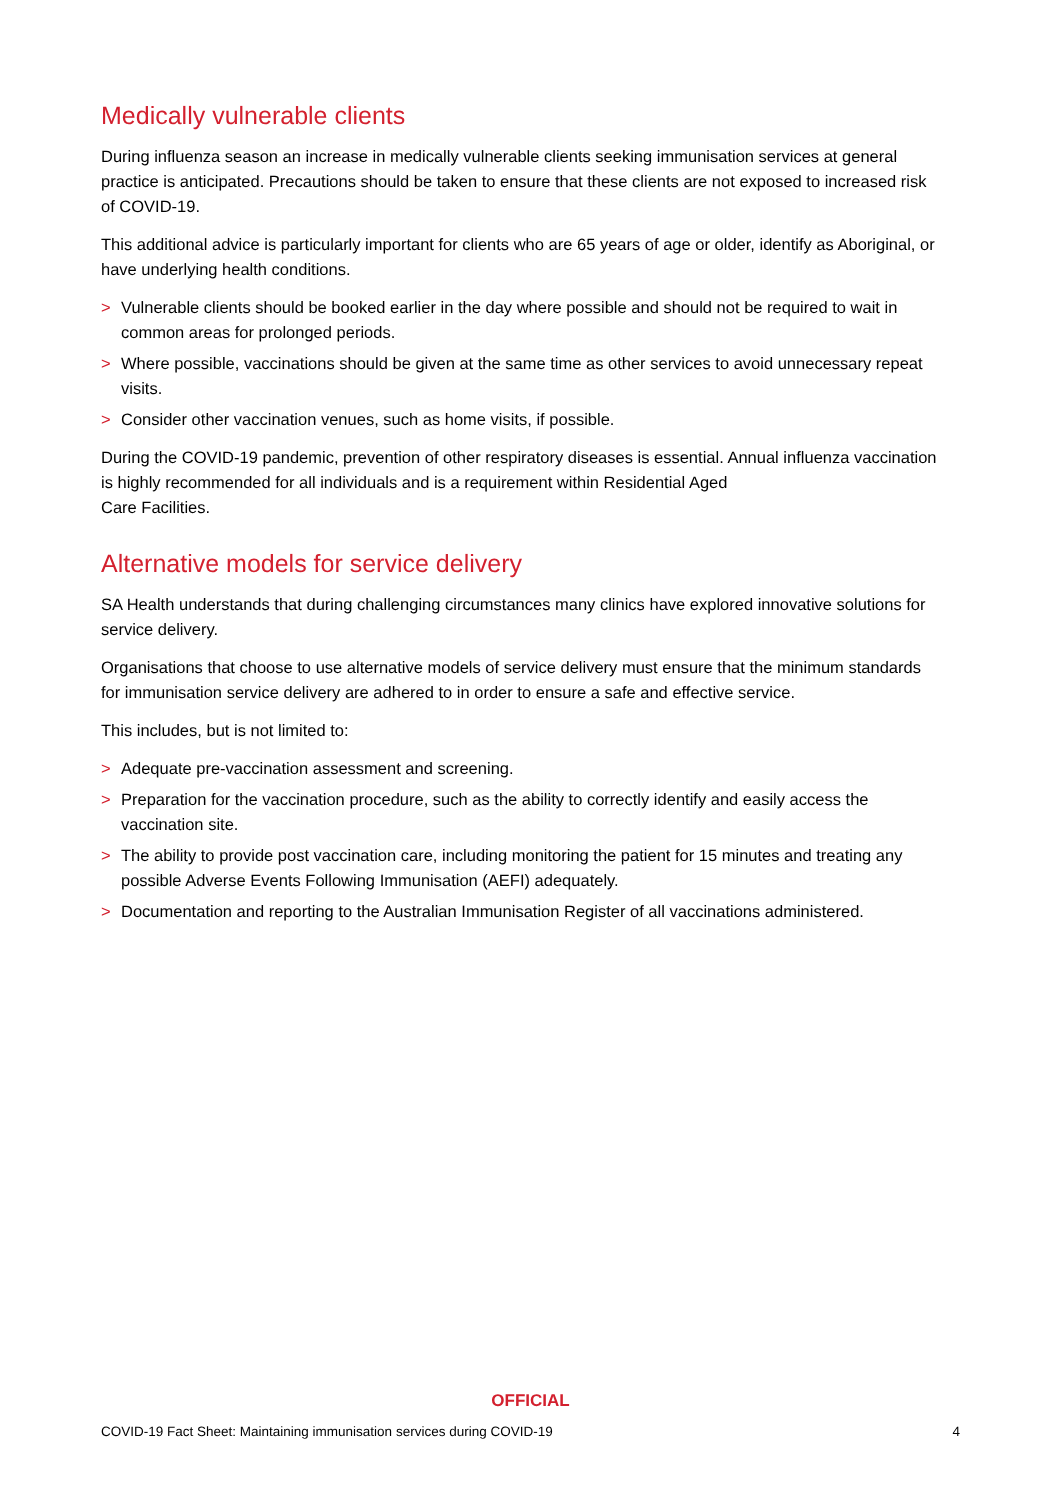Medically vulnerable clients
During influenza season an increase in medically vulnerable clients seeking immunisation services at general practice is anticipated. Precautions should be taken to ensure that these clients are not exposed to increased risk of COVID-19.
This additional advice is particularly important for clients who are 65 years of age or older, identify as Aboriginal, or have underlying health conditions.
> Vulnerable clients should be booked earlier in the day where possible and should not be required to wait in common areas for prolonged periods.
> Where possible, vaccinations should be given at the same time as other services to avoid unnecessary repeat visits.
> Consider other vaccination venues, such as home visits, if possible.
During the COVID-19 pandemic, prevention of other respiratory diseases is essential. Annual influenza vaccination is highly recommended for all individuals and is a requirement within Residential Aged
Care Facilities.
Alternative models for service delivery
SA Health understands that during challenging circumstances many clinics have explored innovative solutions for service delivery.
Organisations that choose to use alternative models of service delivery must ensure that the minimum standards for immunisation service delivery are adhered to in order to ensure a safe and effective service.
This includes, but is not limited to:
> Adequate pre-vaccination assessment and screening.
> Preparation for the vaccination procedure, such as the ability to correctly identify and easily access the vaccination site.
> The ability to provide post vaccination care, including monitoring the patient for 15 minutes and treating any possible Adverse Events Following Immunisation (AEFI) adequately.
> Documentation and reporting to the Australian Immunisation Register of all vaccinations administered.
OFFICIAL
COVID-19 Fact Sheet: Maintaining immunisation services during COVID-19 4